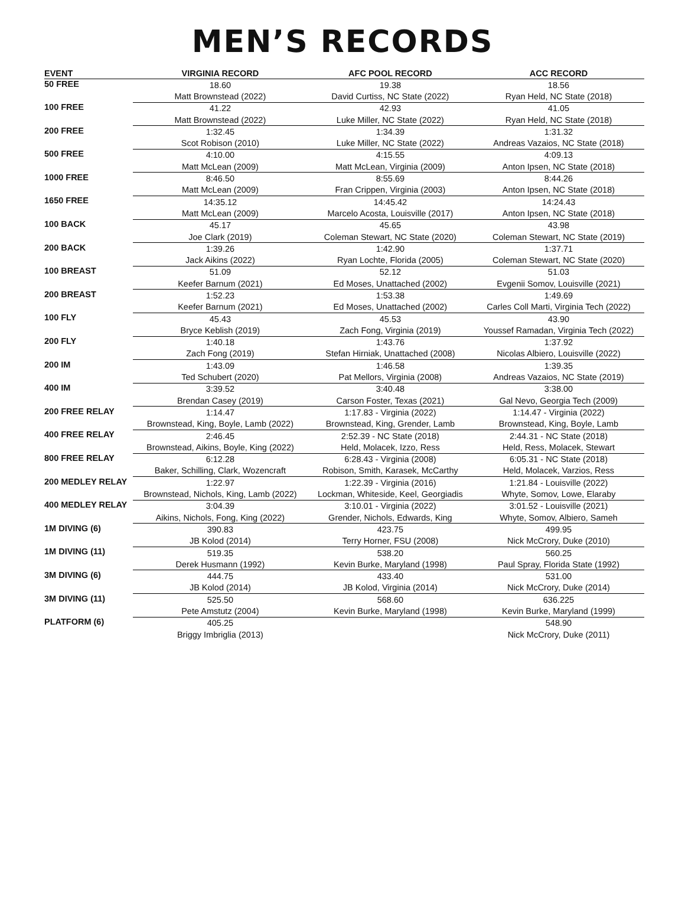MEN’S RECORDS
| EVENT | VIRGINIA RECORD | AFC POOL RECORD | ACC RECORD |
| --- | --- | --- | --- |
| 50 FREE | 18.60 | 19.38 | 18.56 |
| | Matt Brownstead (2022) | David Curtiss, NC State (2022) | Ryan Held, NC State (2018) |
| 100 FREE | 41.22 | 42.93 | 41.05 |
| | Matt Brownstead (2022) | Luke Miller, NC State (2022) | Ryan Held, NC State (2018) |
| 200 FREE | 1:32.45 | 1:34.39 | 1:31.32 |
| | Scot Robison (2010) | Luke Miller, NC State (2022) | Andreas Vazaios, NC State (2018) |
| 500 FREE | 4:10.00 | 4:15.55 | 4:09.13 |
| | Matt McLean (2009) | Matt McLean, Virginia (2009) | Anton Ipsen, NC State (2018) |
| 1000 FREE | 8:46.50 | 8:55.69 | 8:44.26 |
| | Matt McLean (2009) | Fran Crippen, Virginia (2003) | Anton Ipsen, NC State (2018) |
| 1650 FREE | 14:35.12 | 14:45.42 | 14:24.43 |
| | Matt McLean (2009) | Marcelo Acosta, Louisville (2017) | Anton Ipsen, NC State (2018) |
| 100 BACK | 45.17 | 45.65 | 43.98 |
| | Joe Clark (2019) | Coleman Stewart, NC State (2020) | Coleman Stewart, NC State (2019) |
| 200 BACK | 1:39.26 | 1:42.90 | 1:37.71 |
| | Jack Aikins (2022) | Ryan Lochte, Florida (2005) | Coleman Stewart, NC State (2020) |
| 100 BREAST | 51.09 | 52.12 | 51.03 |
| | Keefer Barnum (2021) | Ed Moses, Unattached (2002) | Evgenii Somov, Louisville (2021) |
| 200 BREAST | 1:52.23 | 1:53.38 | 1:49.69 |
| | Keefer Barnum (2021) | Ed Moses, Unattached (2002) | Carles Coll Marti, Virginia Tech (2022) |
| 100 FLY | 45.43 | 45.53 | 43.90 |
| | Bryce Keblish (2019) | Zach Fong, Virginia (2019) | Youssef Ramadan, Virginia Tech (2022) |
| 200 FLY | 1:40.18 | 1:43.76 | 1:37.92 |
| | Zach Fong (2019) | Stefan Hirniak, Unattached (2008) | Nicolas Albiero, Louisville (2022) |
| 200 IM | 1:43.09 | 1:46.58 | 1:39.35 |
| | Ted Schubert (2020) | Pat Mellors, Virginia (2008) | Andreas Vazaios, NC State (2019) |
| 400 IM | 3:39.52 | 3:40.48 | 3:38.00 |
| | Brendan Casey (2019) | Carson Foster, Texas (2021) | Gal Nevo, Georgia Tech (2009) |
| 200 FREE RELAY | 1:14.47 | 1:17.83 - Virginia (2022) | 1:14.47 - Virginia (2022) |
| | Brownstead, King, Boyle, Lamb (2022) | Brownstead, King, Grender, Lamb | Brownstead, King, Boyle, Lamb |
| 400 FREE RELAY | 2:46.45 | 2:52.39 - NC State (2018) | 2:44.31 - NC State (2018) |
| | Brownstead, Aikins, Boyle, King (2022) | Held, Molacek, Izzo, Ress | Held, Ress, Molacek, Stewart |
| 800 FREE RELAY | 6:12.28 | 6:28.43 - Virginia (2008) | 6:05.31 - NC State (2018) |
| | Baker, Schilling, Clark, Wozencraft | Robison, Smith, Karasek, McCarthy | Held, Molacek, Varzios, Ress |
| 200 MEDLEY RELAY | 1:22.97 | 1:22.39 - Virginia (2016) | 1:21.84 - Louisville (2022) |
| | Brownstead, Nichols, King, Lamb (2022) | Lockman, Whiteside, Keel, Georgiadis | Whyte, Somov, Lowe, Elaraby |
| 400 MEDLEY RELAY | 3:04.39 | 3:10.01 - Virginia (2022) | 3:01.52 - Louisville (2021) |
| | Aikins, Nichols, Fong, King (2022) | Grender, Nichols, Edwards, King | Whyte, Somov, Albiero, Sameh |
| 1M DIVING (6) | 390.83 | 423.75 | 499.95 |
| | JB Kolod (2014) | Terry Horner, FSU (2008) | Nick McCrory, Duke (2010) |
| 1M DIVING (11) | 519.35 | 538.20 | 560.25 |
| | Derek Husmann (1992) | Kevin Burke, Maryland (1998) | Paul Spray, Florida State (1992) |
| 3M DIVING (6) | 444.75 | 433.40 | 531.00 |
| | JB Kolod (2014) | JB Kolod, Virginia (2014) | Nick McCrory, Duke (2014) |
| 3M DIVING (11) | 525.50 | 568.60 | 636.225 |
| | Pete Amstutz (2004) | Kevin Burke, Maryland (1998) | Kevin Burke, Maryland (1999) |
| PLATFORM (6) | 405.25 | | 548.90 |
| | Briggy Imbriglia (2013) | | Nick McCrory, Duke (2011) |